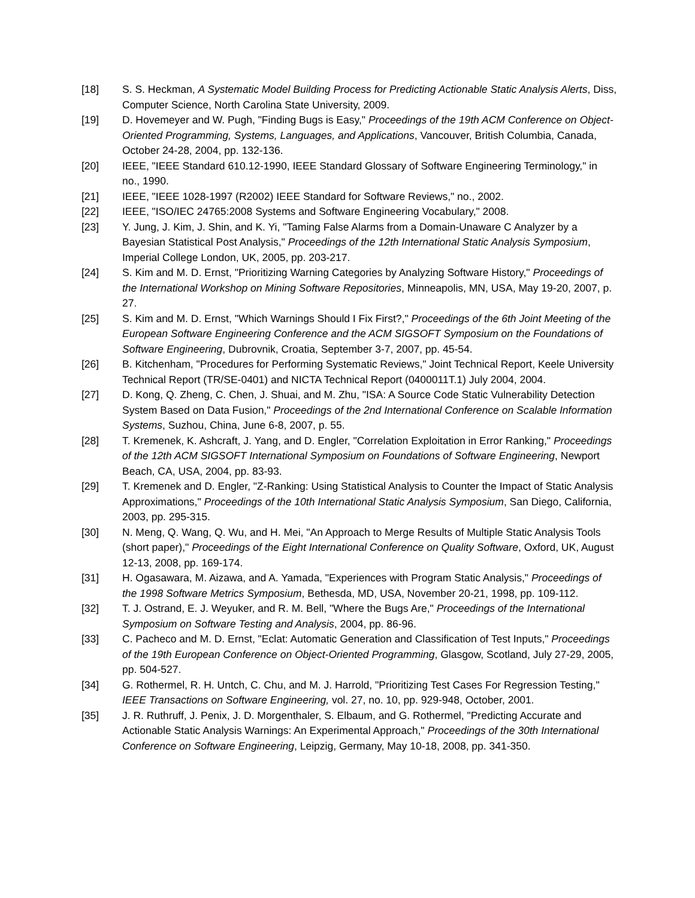[18] S. S. Heckman, A Systematic Model Building Process for Predicting Actionable Static Analysis Alerts, Diss, Computer Science, North Carolina State University, 2009.
[19] D. Hovemeyer and W. Pugh, "Finding Bugs is Easy," Proceedings of the 19th ACM Conference on Object-Oriented Programming, Systems, Languages, and Applications, Vancouver, British Columbia, Canada, October 24-28, 2004, pp. 132-136.
[20] IEEE, "IEEE Standard 610.12-1990, IEEE Standard Glossary of Software Engineering Terminology," in no., 1990.
[21] IEEE, "IEEE 1028-1997 (R2002) IEEE Standard for Software Reviews," no., 2002.
[22] IEEE, "ISO/IEC 24765:2008 Systems and Software Engineering Vocabulary," 2008.
[23] Y. Jung, J. Kim, J. Shin, and K. Yi, "Taming False Alarms from a Domain-Unaware C Analyzer by a Bayesian Statistical Post Analysis," Proceedings of the 12th International Static Analysis Symposium, Imperial College London, UK, 2005, pp. 203-217.
[24] S. Kim and M. D. Ernst, "Prioritizing Warning Categories by Analyzing Software History," Proceedings of the International Workshop on Mining Software Repositories, Minneapolis, MN, USA, May 19-20, 2007, p. 27.
[25] S. Kim and M. D. Ernst, "Which Warnings Should I Fix First?," Proceedings of the 6th Joint Meeting of the European Software Engineering Conference and the ACM SIGSOFT Symposium on the Foundations of Software Engineering, Dubrovnik, Croatia, September 3-7, 2007, pp. 45-54.
[26] B. Kitchenham, "Procedures for Performing Systematic Reviews," Joint Technical Report, Keele University Technical Report (TR/SE-0401) and NICTA Technical Report (0400011T.1) July 2004, 2004.
[27] D. Kong, Q. Zheng, C. Chen, J. Shuai, and M. Zhu, "ISA: A Source Code Static Vulnerability Detection System Based on Data Fusion," Proceedings of the 2nd International Conference on Scalable Information Systems, Suzhou, China, June 6-8, 2007, p. 55.
[28] T. Kremenek, K. Ashcraft, J. Yang, and D. Engler, "Correlation Exploitation in Error Ranking," Proceedings of the 12th ACM SIGSOFT International Symposium on Foundations of Software Engineering, Newport Beach, CA, USA, 2004, pp. 83-93.
[29] T. Kremenek and D. Engler, "Z-Ranking: Using Statistical Analysis to Counter the Impact of Static Analysis Approximations," Proceedings of the 10th International Static Analysis Symposium, San Diego, California, 2003, pp. 295-315.
[30] N. Meng, Q. Wang, Q. Wu, and H. Mei, "An Approach to Merge Results of Multiple Static Analysis Tools (short paper)," Proceedings of the Eight International Conference on Quality Software, Oxford, UK, August 12-13, 2008, pp. 169-174.
[31] H. Ogasawara, M. Aizawa, and A. Yamada, "Experiences with Program Static Analysis," Proceedings of the 1998 Software Metrics Symposium, Bethesda, MD, USA, November 20-21, 1998, pp. 109-112.
[32] T. J. Ostrand, E. J. Weyuker, and R. M. Bell, "Where the Bugs Are," Proceedings of the International Symposium on Software Testing and Analysis, 2004, pp. 86-96.
[33] C. Pacheco and M. D. Ernst, "Eclat: Automatic Generation and Classification of Test Inputs," Proceedings of the 19th European Conference on Object-Oriented Programming, Glasgow, Scotland, July 27-29, 2005, pp. 504-527.
[34] G. Rothermel, R. H. Untch, C. Chu, and M. J. Harrold, "Prioritizing Test Cases For Regression Testing," IEEE Transactions on Software Engineering, vol. 27, no. 10, pp. 929-948, October, 2001.
[35] J. R. Ruthruff, J. Penix, J. D. Morgenthaler, S. Elbaum, and G. Rothermel, "Predicting Accurate and Actionable Static Analysis Warnings: An Experimental Approach," Proceedings of the 30th International Conference on Software Engineering, Leipzig, Germany, May 10-18, 2008, pp. 341-350.